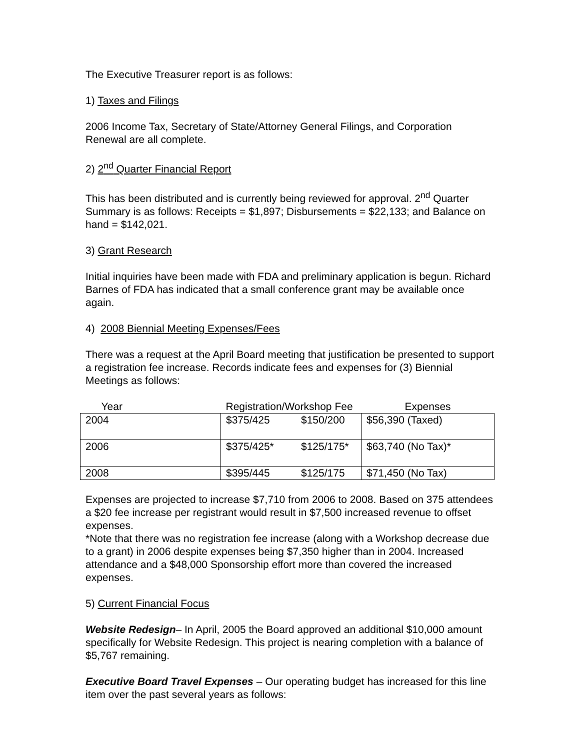The Executive Treasurer report is as follows:
1) Taxes and Filings
2006 Income Tax, Secretary of State/Attorney General Filings, and Corporation Renewal are all complete.
2) 2<sup>nd</sup> Quarter Financial Report
This has been distributed and is currently being reviewed for approval. 2<sup>nd</sup> Quarter Summary is as follows: Receipts = $1,897; Disbursements = $22,133; and Balance on hand = $142,021.
3) Grant Research
Initial inquiries have been made with FDA and preliminary application is begun. Richard Barnes of FDA has indicated that a small conference grant may be available once again.
4) 2008 Biennial Meeting Expenses/Fees
There was a request at the April Board meeting that justification be presented to support a registration fee increase. Records indicate fees and expenses for (3) Biennial Meetings as follows:
| Year | Registration/Workshop Fee | | Expenses |
| --- | --- | --- | --- |
| 2004 | $375/425 | $150/200 | $56,390 (Taxed) |
| 2006 | $375/425* | $125/175* | $63,740 (No Tax)* |
| 2008 | $395/445 | $125/175 | $71,450 (No Tax) |
Expenses are projected to increase $7,710 from 2006 to 2008. Based on 375 attendees a $20 fee increase per registrant would result in $7,500 increased revenue to offset expenses.
*Note that there was no registration fee increase (along with a Workshop decrease due to a grant) in 2006 despite expenses being $7,350 higher than in 2004. Increased attendance and a $48,000 Sponsorship effort more than covered the increased expenses.
5) Current Financial Focus
Website Redesign– In April, 2005 the Board approved an additional $10,000 amount specifically for Website Redesign. This project is nearing completion with a balance of $5,767 remaining.
Executive Board Travel Expenses – Our operating budget has increased for this line item over the past several years as follows: